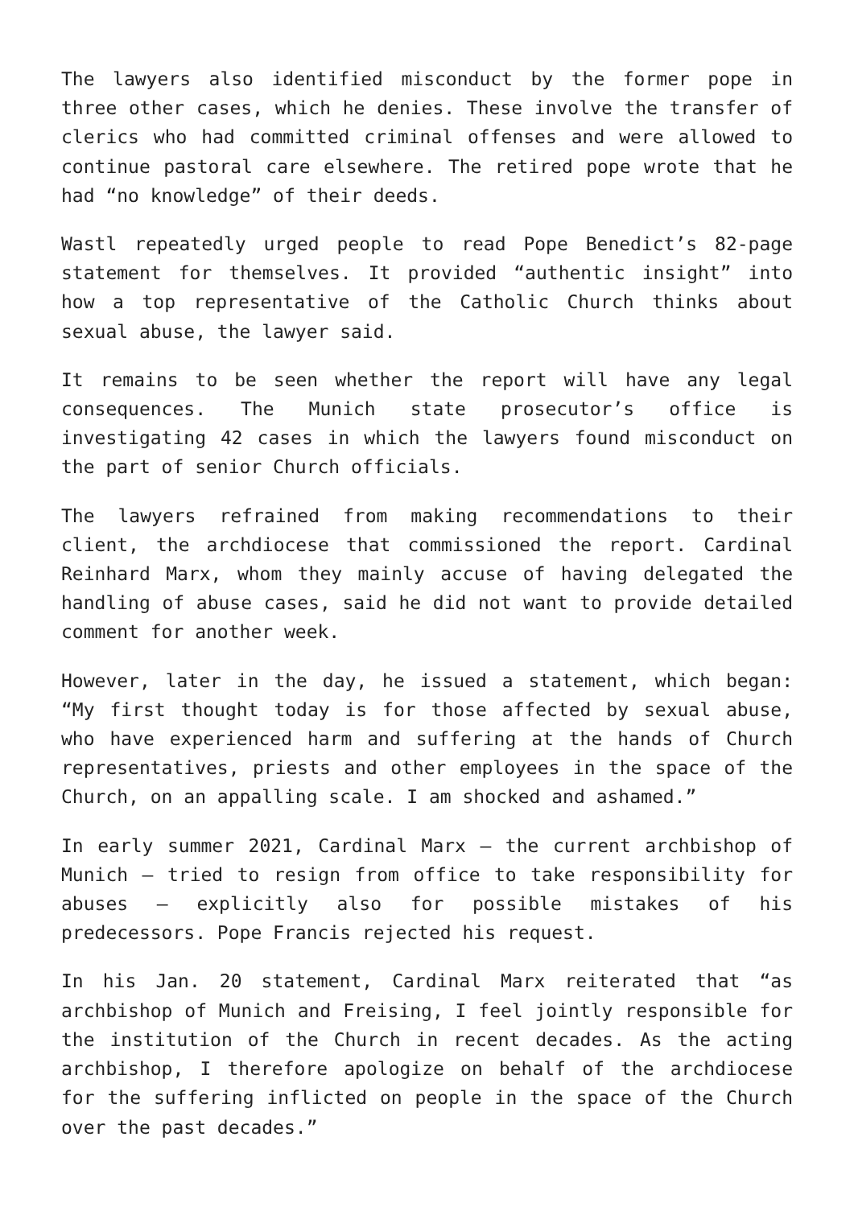The lawyers also identified misconduct by the former pope in three other cases, which he denies. These involve the transfer of clerics who had committed criminal offenses and were allowed to continue pastoral care elsewhere. The retired pope wrote that he had “no knowledge” of their deeds.
Wastl repeatedly urged people to read Pope Benedict’s 82-page statement for themselves. It provided “authentic insight” into how a top representative of the Catholic Church thinks about sexual abuse, the lawyer said.
It remains to be seen whether the report will have any legal consequences. The Munich state prosecutor’s office is investigating 42 cases in which the lawyers found misconduct on the part of senior Church officials.
The lawyers refrained from making recommendations to their client, the archdiocese that commissioned the report. Cardinal Reinhard Marx, whom they mainly accuse of having delegated the handling of abuse cases, said he did not want to provide detailed comment for another week.
However, later in the day, he issued a statement, which began: “My first thought today is for those affected by sexual abuse, who have experienced harm and suffering at the hands of Church representatives, priests and other employees in the space of the Church, on an appalling scale. I am shocked and ashamed.”
In early summer 2021, Cardinal Marx – the current archbishop of Munich – tried to resign from office to take responsibility for abuses – explicitly also for possible mistakes of his predecessors. Pope Francis rejected his request.
In his Jan. 20 statement, Cardinal Marx reiterated that “as archbishop of Munich and Freising, I feel jointly responsible for the institution of the Church in recent decades. As the acting archbishop, I therefore apologize on behalf of the archdiocese for the suffering inflicted on people in the space of the Church over the past decades.”